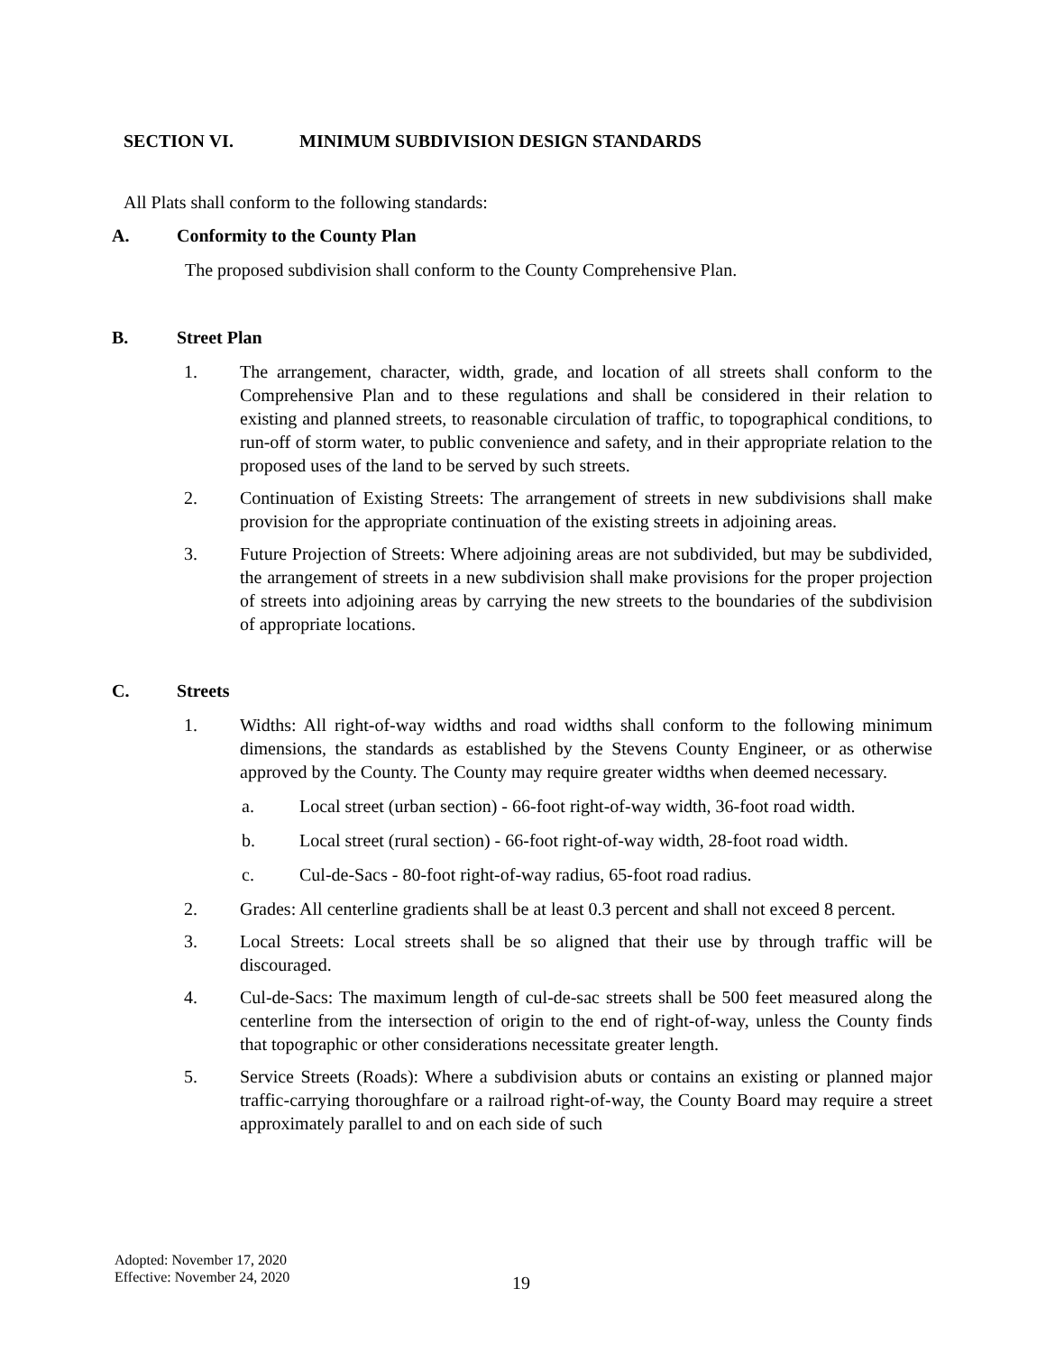SECTION VI. MINIMUM SUBDIVISION DESIGN STANDARDS
All Plats shall conform to the following standards:
A. Conformity to the County Plan
The proposed subdivision shall conform to the County Comprehensive Plan.
B. Street Plan
1. The arrangement, character, width, grade, and location of all streets shall conform to the Comprehensive Plan and to these regulations and shall be considered in their relation to existing and planned streets, to reasonable circulation of traffic, to topographical conditions, to run-off of storm water, to public convenience and safety, and in their appropriate relation to the proposed uses of the land to be served by such streets.
2. Continuation of Existing Streets: The arrangement of streets in new subdivisions shall make provision for the appropriate continuation of the existing streets in adjoining areas.
3. Future Projection of Streets: Where adjoining areas are not subdivided, but may be subdivided, the arrangement of streets in a new subdivision shall make provisions for the proper projection of streets into adjoining areas by carrying the new streets to the boundaries of the subdivision of appropriate locations.
C. Streets
1. Widths: All right-of-way widths and road widths shall conform to the following minimum dimensions, the standards as established by the Stevens County Engineer, or as otherwise approved by the County. The County may require greater widths when deemed necessary.
a. Local street (urban section) - 66-foot right-of-way width, 36-foot road width.
b. Local street (rural section) - 66-foot right-of-way width, 28-foot road width.
c. Cul-de-Sacs - 80-foot right-of-way radius, 65-foot road radius.
2. Grades: All centerline gradients shall be at least 0.3 percent and shall not exceed 8 percent.
3. Local Streets: Local streets shall be so aligned that their use by through traffic will be discouraged.
4. Cul-de-Sacs: The maximum length of cul-de-sac streets shall be 500 feet measured along the centerline from the intersection of origin to the end of right-of-way, unless the County finds that topographic or other considerations necessitate greater length.
5. Service Streets (Roads): Where a subdivision abuts or contains an existing or planned major traffic-carrying thoroughfare or a railroad right-of-way, the County Board may require a street approximately parallel to and on each side of such
Adopted: November 17, 2020
Effective: November 24, 2020
19